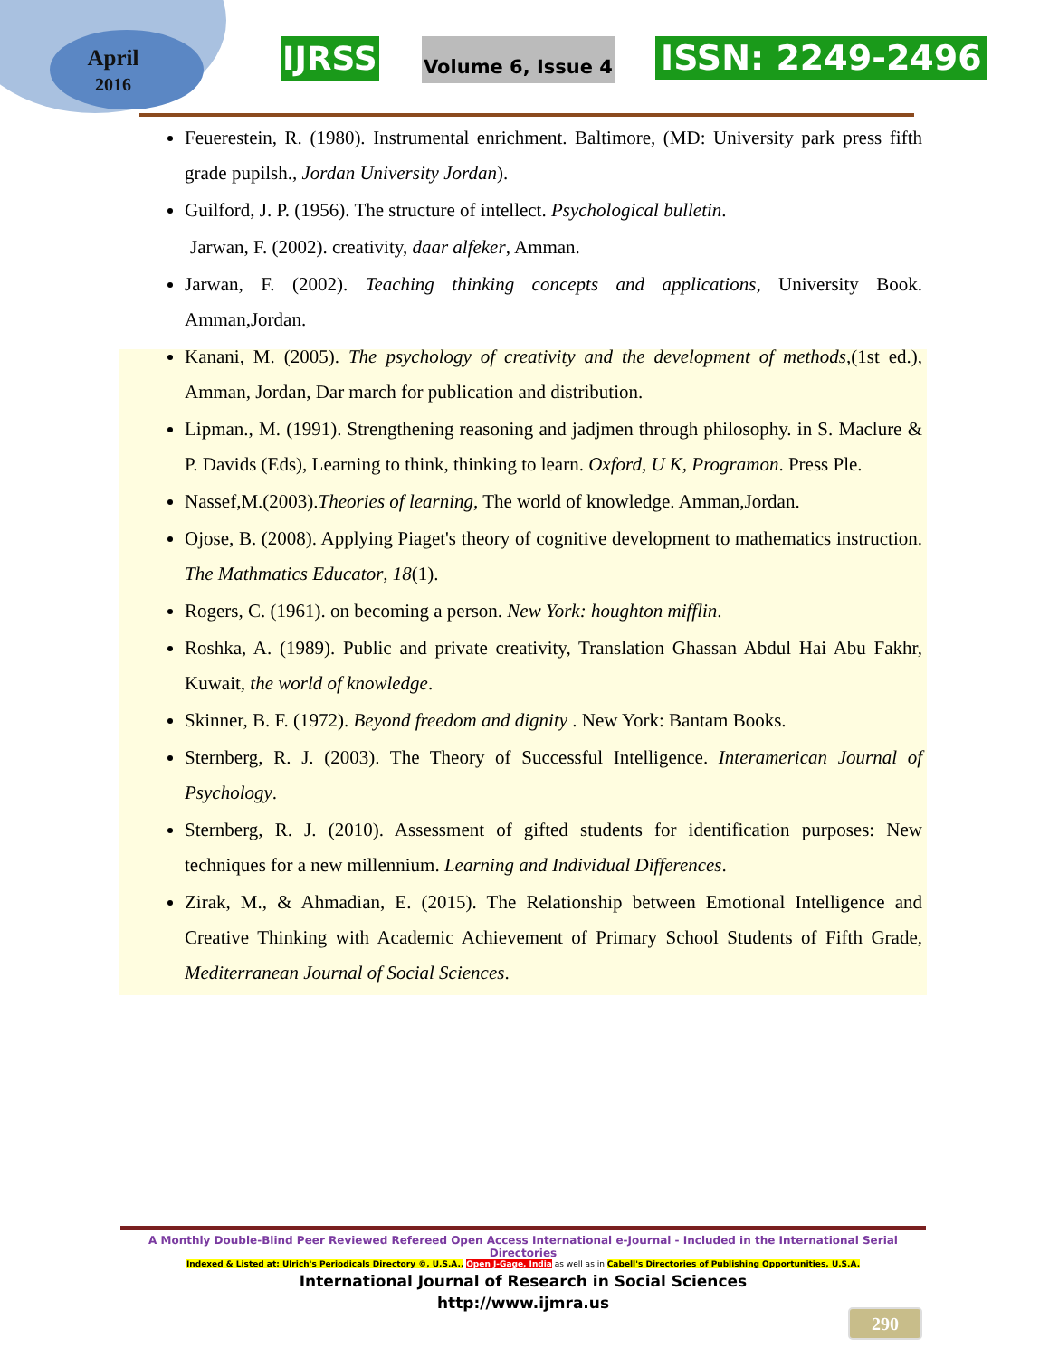April
2016
IJRSS Volume 6, Issue 4 ISSN: 2249-2496
Feuerestein, R. (1980). Instrumental enrichment. Baltimore, (MD: University park press fifth grade pupilsh., Jordan University Jordan).
Guilford, J. P. (1956). The structure of intellect. Psychological bulletin.
Jarwan, F. (2002). creativity, daar alfeker, Amman.
Jarwan, F. (2002). Teaching thinking concepts and applications, University Book. Amman,Jordan.
Kanani, M. (2005). The psychology of creativity and the development of methods,(1st ed.), Amman, Jordan, Dar march for publication and distribution.
Lipman., M. (1991). Strengthening reasoning and jadjmen through philosophy. in S. Maclure & P. Davids (Eds), Learning to think, thinking to learn. Oxford, U K, Programon. Press Ple.
Nassef,M.(2003).Theories of learning, The world of knowledge. Amman,Jordan.
Ojose, B. (2008). Applying Piaget's theory of cognitive development to mathematics instruction. The Mathmatics Educator, 18(1).
Rogers, C. (1961). on becoming a person. New York: houghton mifflin.
Roshka, A. (1989). Public and private creativity, Translation Ghassan Abdul Hai Abu Fakhr, Kuwait, the world of knowledge.
Skinner, B. F. (1972). Beyond freedom and dignity . New York: Bantam Books.
Sternberg, R. J. (2003). The Theory of Successful Intelligence. Interamerican Journal of Psychology.
Sternberg, R. J. (2010). Assessment of gifted students for identification purposes: New techniques for a new millennium. Learning and Individual Differences.
Zirak, M., & Ahmadian, E. (2015). The Relationship between Emotional Intelligence and Creative Thinking with Academic Achievement of Primary School Students of Fifth Grade, Mediterranean Journal of Social Sciences.
A Monthly Double-Blind Peer Reviewed Refereed Open Access International e-Journal - Included in the International Serial Directories
Indexed & Listed at: Ulrich's Periodicals Directory ©, U.S.A., Open J-Gage, India as well as in Cabell's Directories of Publishing Opportunities, U.S.A.
International Journal of Research in Social Sciences
http://www.ijmra.us
290